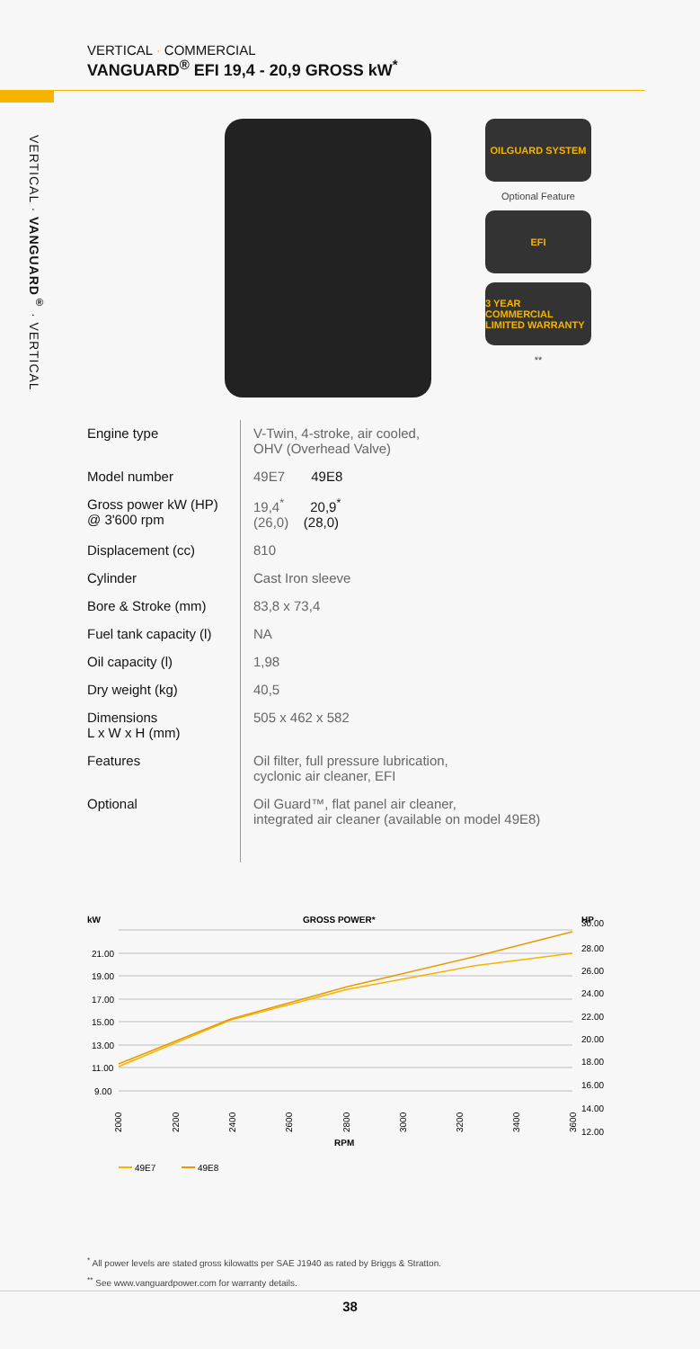VERTICAL · COMMERCIAL
VANGUARD<sup>®</sup> EFI 19,4 - 20,9 GROSS kW<sup>*</sup>
VERTICAL · VANGUARD<sup>®</sup> · VERTICAL
OILGUARD SYSTEM
Optional Feature
EFI
3 YEAR COMMERCIAL LIMITED WARRANTY
**
| Engine type | V-Twin, 4-stroke, air cooled, OHV (Overhead Valve) |
| Model number | 49E7 49E8 |
| Gross power kW (HP) @ 3'600 rpm | 19,4<sup>*</sup> 20,9<sup>*</sup> (26,0) (28,0) |
| Displacement (cc) | 810 |
| Cylinder | Cast Iron sleeve |
| Bore & Stroke (mm) | 83,8 x 73,4 |
| Fuel tank capacity (l) | NA |
| Oil capacity (l) | 1,98 |
| Dry weight (kg) | 40,5 |
| Dimensions L x W x H (mm) | 505 x 462 x 582 |
| Features | Oil filter, full pressure lubrication, cyclonic air cleaner, EFI |
| Optional | Oil Guard™, flat panel air cleaner, integrated air cleaner (available on model 49E8) |
kW
GROSS POWER*
HP
21.00
19.00
17.00
15.00
13.00
11.00
9.00
30.00
28.00
26.00
24.00
22.00
20.00
18.00
16.00
14.00
12.00
2000
2200
2400
2600
2800
3000
3200
3400
3600
RPM
49E7
49E8
<sup>*</sup> All power levels are stated gross kilowatts per SAE J1940 as rated by Briggs & Stratton.
<sup>**</sup> See www.vanguardpower.com for warranty details.
38